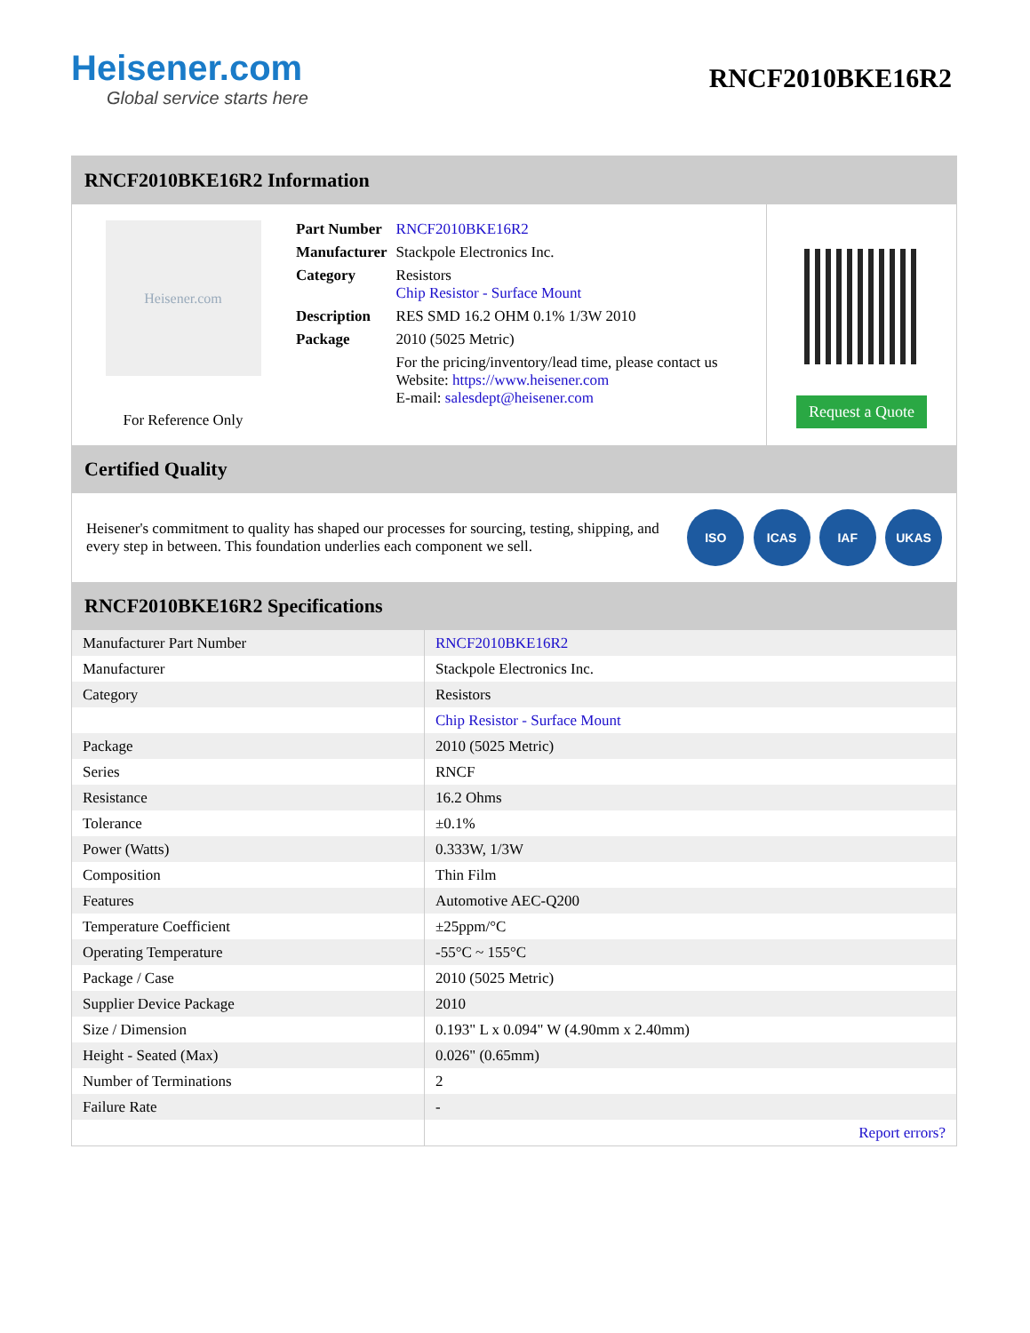Heisener.com
Global service starts here
RNCF2010BKE16R2
RNCF2010BKE16R2 Information
Heisener.com
For Reference Only
| Part Number | RNCF2010BKE16R2 |
| Manufacturer | Stackpole Electronics Inc. |
| Category | Resistors Chip Resistor - Surface Mount |
| Description | RES SMD 16.2 OHM 0.1% 1/3W 2010 |
| Package | 2010 (5025 Metric) |
| | For the pricing/inventory/lead time, please contact us Website: https://www.heisener.com E-mail: salesdept@heisener.com |
Request a Quote
Certified Quality
Heisener's commitment to quality has shaped our processes for sourcing, testing, shipping, and every step in between. This foundation underlies each component we sell.
ISO ICAS IAF UKAS
RNCF2010BKE16R2 Specifications
| Manufacturer Part Number | RNCF2010BKE16R2 |
| Manufacturer | Stackpole Electronics Inc. |
| Category | Resistors |
| | Chip Resistor - Surface Mount |
| Package | 2010 (5025 Metric) |
| Series | RNCF |
| Resistance | 16.2 Ohms |
| Tolerance | ±0.1% |
| Power (Watts) | 0.333W, 1/3W |
| Composition | Thin Film |
| Features | Automotive AEC-Q200 |
| Temperature Coefficient | ±25ppm/°C |
| Operating Temperature | -55°C ~ 155°C |
| Package / Case | 2010 (5025 Metric) |
| Supplier Device Package | 2010 |
| Size / Dimension | 0.193" L x 0.094" W (4.90mm x 2.40mm) |
| Height - Seated (Max) | 0.026" (0.65mm) |
| Number of Terminations | 2 |
| Failure Rate | - |
| | Report errors? |